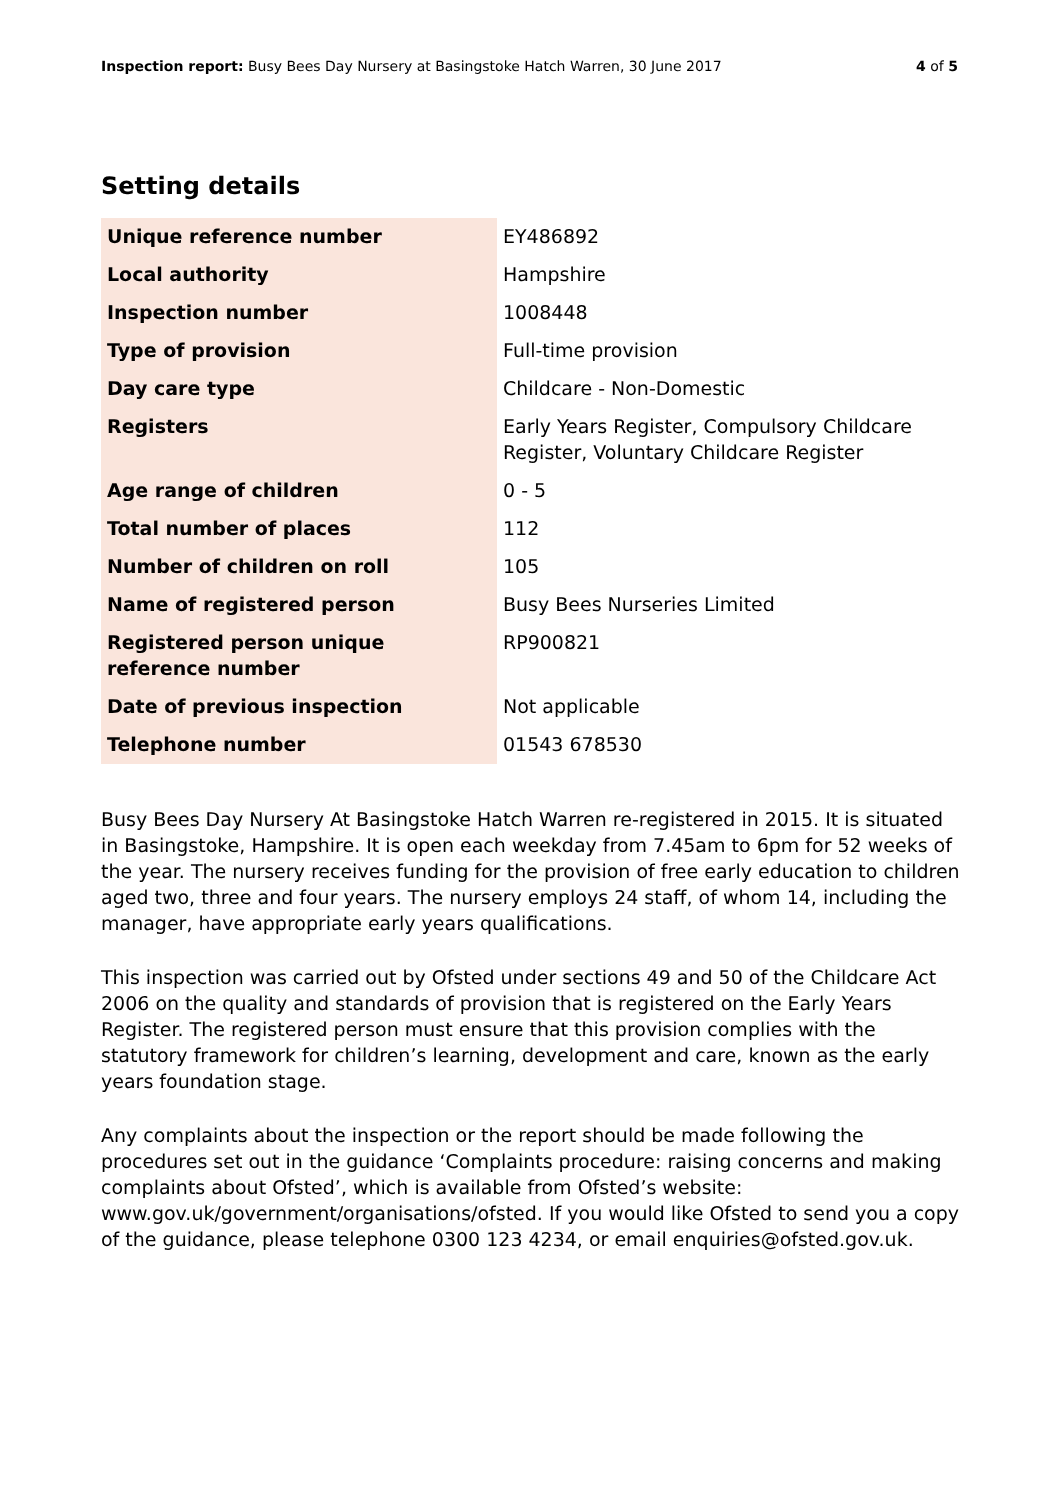Inspection report: Busy Bees Day Nursery at Basingstoke Hatch Warren, 30 June 2017 4 of 5
Setting details
| Unique reference number | EY486892 |
| Local authority | Hampshire |
| Inspection number | 1008448 |
| Type of provision | Full-time provision |
| Day care type | Childcare - Non-Domestic |
| Registers | Early Years Register, Compulsory Childcare Register, Voluntary Childcare Register |
| Age range of children | 0 - 5 |
| Total number of places | 112 |
| Number of children on roll | 105 |
| Name of registered person | Busy Bees Nurseries Limited |
| Registered person unique reference number | RP900821 |
| Date of previous inspection | Not applicable |
| Telephone number | 01543 678530 |
Busy Bees Day Nursery At Basingstoke Hatch Warren re-registered in 2015. It is situated in Basingstoke, Hampshire. It is open each weekday from 7.45am to 6pm for 52 weeks of the year. The nursery receives funding for the provision of free early education to children aged two, three and four years. The nursery employs 24 staff, of whom 14, including the manager, have appropriate early years qualifications.
This inspection was carried out by Ofsted under sections 49 and 50 of the Childcare Act 2006 on the quality and standards of provision that is registered on the Early Years Register. The registered person must ensure that this provision complies with the statutory framework for children’s learning, development and care, known as the early years foundation stage.
Any complaints about the inspection or the report should be made following the procedures set out in the guidance ‘Complaints procedure: raising concerns and making complaints about Ofsted’, which is available from Ofsted’s website: www.gov.uk/government/organisations/ofsted. If you would like Ofsted to send you a copy of the guidance, please telephone 0300 123 4234, or email enquiries@ofsted.gov.uk.